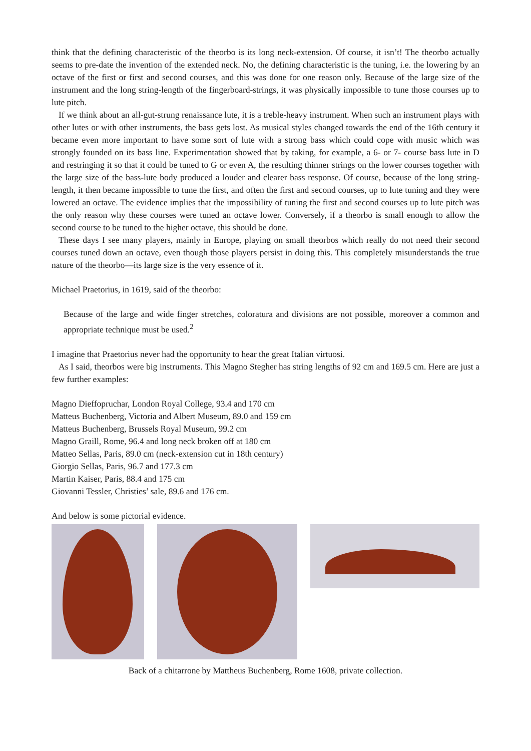think that the defining characteristic of the theorbo is its long neck-extension. Of course, it isn’t! The theorbo actually seems to pre-date the invention of the extended neck. No, the defining characteristic is the tuning, i.e. the lowering by an octave of the first or first and second courses, and this was done for one reason only. Because of the large size of the instrument and the long string-length of the fingerboard-strings, it was physically impossible to tune those courses up to lute pitch.
If we think about an all-gut-strung renaissance lute, it is a treble-heavy instrument. When such an instrument plays with other lutes or with other instruments, the bass gets lost. As musical styles changed towards the end of the 16th century it became even more important to have some sort of lute with a strong bass which could cope with music which was strongly founded on its bass line. Experimentation showed that by taking, for example, a 6- or 7- course bass lute in D and restringing it so that it could be tuned to G or even A, the resulting thinner strings on the lower courses together with the large size of the bass-lute body produced a louder and clearer bass response. Of course, because of the long string-length, it then became impossible to tune the first, and often the first and second courses, up to lute tuning and they were lowered an octave. The evidence implies that the impossibility of tuning the first and second courses up to lute pitch was the only reason why these courses were tuned an octave lower. Conversely, if a theorbo is small enough to allow the second course to be tuned to the higher octave, this should be done.
These days I see many players, mainly in Europe, playing on small theorbos which really do not need their second courses tuned down an octave, even though those players persist in doing this. This completely misunderstands the true nature of the theorbo—its large size is the very essence of it.
Michael Praetorius, in 1619, said of the theorbo:
Because of the large and wide finger stretches, coloratura and divisions are not possible, moreover a common and appropriate technique must be used.<sup>2</sup>
I imagine that Praetorius never had the opportunity to hear the great Italian virtuosi.
As I said, theorbos were big instruments. This Magno Stegher has string lengths of 92 cm and 169.5 cm. Here are just a few further examples:
Magno Dieffopruchar, London Royal College, 93.4 and 170 cm
Matteus Buchenberg, Victoria and Albert Museum, 89.0 and 159 cm
Matteus Buchenberg, Brussels Royal Museum, 99.2 cm
Magno Graill, Rome, 96.4 and long neck broken off at 180 cm
Matteo Sellas, Paris, 89.0 cm (neck-extension cut in 18th century)
Giorgio Sellas, Paris, 96.7 and 177.3 cm
Martin Kaiser, Paris, 88.4 and 175 cm
Giovanni Tessler, Christies’ sale, 89.6 and 176 cm.
And below is some pictorial evidence.
Back of a chitarrone by Mattheus Buchenberg, Rome 1608, private collection.